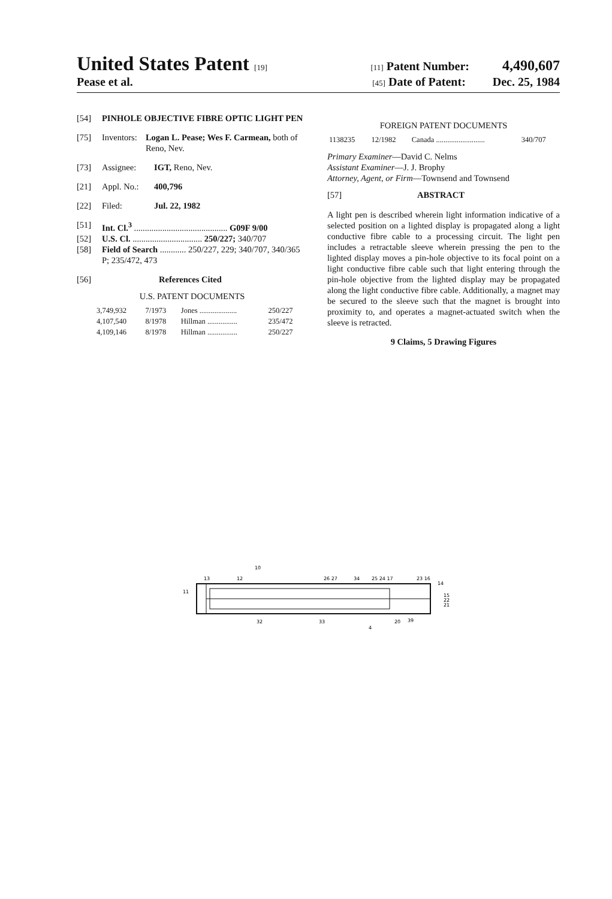United States Patent [19] [11] Patent Number: 4,490,607
Pease et al. [45] Date of Patent: Dec. 25, 1984
[54] PINHOLE OBJECTIVE FIBRE OPTIC LIGHT PEN
[75] Inventors: Logan L. Pease; Wes F. Carmean, both of Reno, Nev.
[73] Assignee: IGT, Reno, Nev.
[21] Appl. No.: 400,796
[22] Filed: Jul. 22, 1982
[51] Int. Cl.<sup>3</sup> ........................................... G09F 9/00
[52] U.S. Cl. ................................ 250/227; 340/707
[58] Field of Search ............ 250/227, 229; 340/707, 340/365 P; 235/472, 473
[56] References Cited
U.S. PATENT DOCUMENTS
| 3,749,932 | 7/1973 | Jones .................... | 250/227 |
| 4,107,540 | 8/1978 | Hillman ................ | 235/472 |
| 4,109,146 | 8/1978 | Hillman ................ | 250/227 |
FOREIGN PATENT DOCUMENTS
| 1138235 | 12/1982 | Canada .......................... | 340/707 |
Primary Examiner—David C. Nelms
Assistant Examiner—J. J. Brophy
Attorney, Agent, or Firm—Townsend and Townsend
[57] ABSTRACT
A light pen is described wherein light information indicative of a selected position on a lighted display is propagated along a light conductive fibre cable to a processing circuit. The light pen includes a retractable sleeve wherein pressing the pen to the lighted display moves a pin-hole objective to its focal point on a light conductive fibre cable such that light entering through the pin-hole objective from the lighted display may be propagated along the light conductive fibre cable. Additionally, a magnet may be secured to the sleeve such that the magnet is brought into proximity to, and operates a magnet-actuated switch when the sleeve is retracted.
9 Claims, 5 Drawing Figures
10
13
12
26 27
34
25 24 17
23 16
14
11
15
22
21
32
33
4
20
39